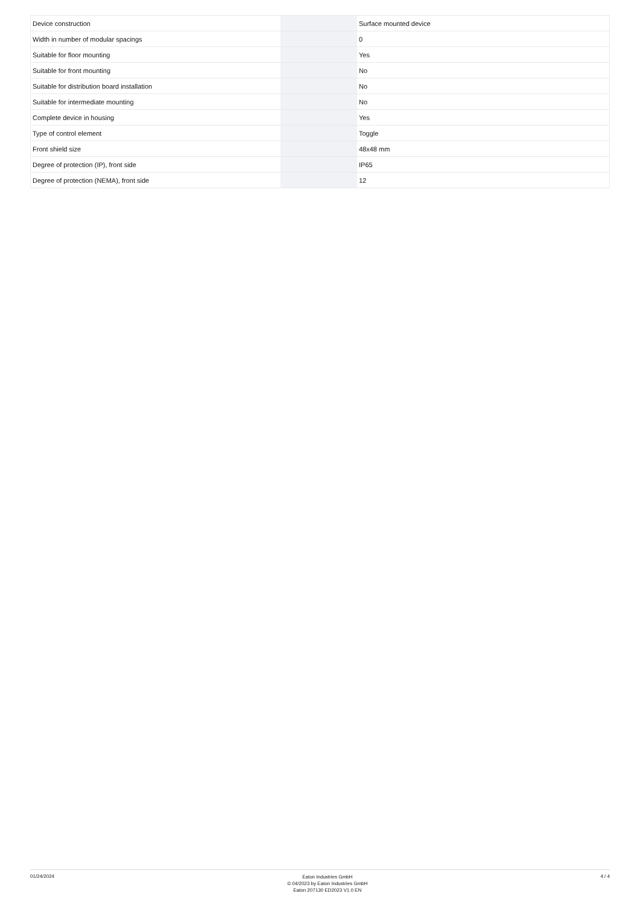| Device construction | | | Surface mounted device |
| Width in number of modular spacings | | | 0 |
| Suitable for floor mounting | | | Yes |
| Suitable for front mounting | | | No |
| Suitable for distribution board installation | | | No |
| Suitable for intermediate mounting | | | No |
| Complete device in housing | | | Yes |
| Type of control element | | | Toggle |
| Front shield size | | | 48x48 mm |
| Degree of protection (IP), front side | | | IP65 |
| Degree of protection (NEMA), front side | | | 12 |
01/24/2024
Eaton Industries GmbH
© 04/2023 by Eaton Industries GmbH
Eaton 207130 ED2023 V1.0 EN
4 / 4